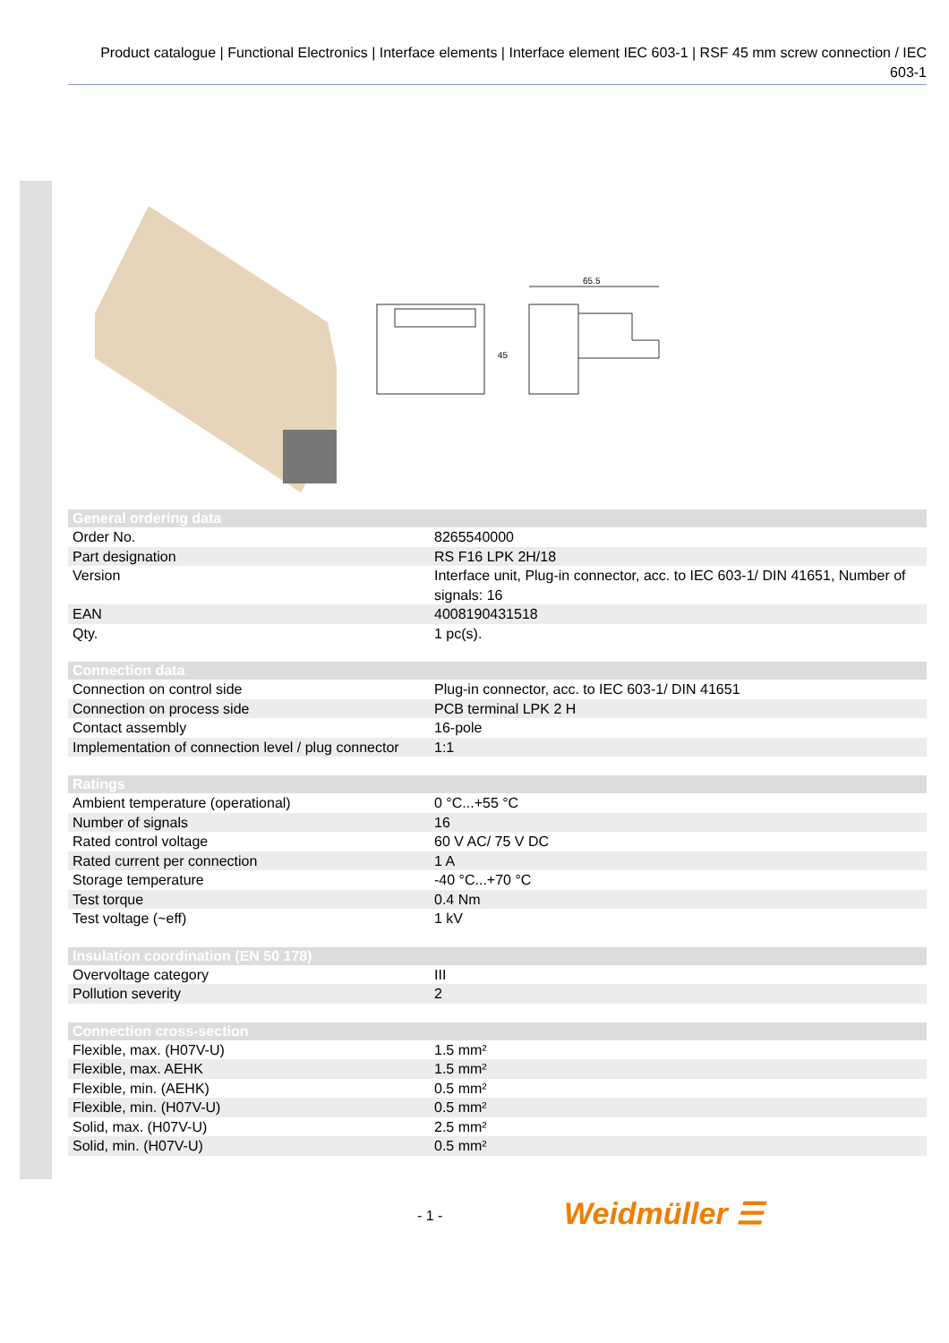Product catalogue | Functional Electronics | Interface elements | Interface element IEC 603-1 | RSF 45 mm screw connection / IEC 603-1
65.5
45
| General ordering data | |
| --- | --- |
| Order No. | 8265540000 |
| Part designation | RS F16 LPK 2H/18 |
| Version | Interface unit, Plug-in connector, acc. to IEC 603-1/ DIN 41651, Number of signals: 16 |
| EAN | 4008190431518 |
| Qty. | 1 pc(s). |
| Connection data | |
| --- | --- |
| Connection on control side | Plug-in connector, acc. to IEC 603-1/ DIN 41651 |
| Connection on process side | PCB terminal LPK 2 H |
| Contact assembly | 16-pole |
| Implementation of connection level / plug connector | 1:1 |
| Ratings | |
| --- | --- |
| Ambient temperature (operational) | 0 °C...+55 °C |
| Number of signals | 16 |
| Rated control voltage | 60 V AC/ 75 V DC |
| Rated current per connection | 1 A |
| Storage temperature | -40 °C...+70 °C |
| Test torque | 0.4 Nm |
| Test voltage (~eff) | 1 kV |
| Insulation coordination (EN 50 178) | |
| --- | --- |
| Overvoltage category | III |
| Pollution severity | 2 |
| Connection cross-section | |
| --- | --- |
| Flexible, max. (H07V-U) | 1.5 mm² |
| Flexible, max. AEHK | 1.5 mm² |
| Flexible, min. (AEHK) | 0.5 mm² |
| Flexible, min. (H07V-U) | 0.5 mm² |
| Solid, max. (H07V-U) | 2.5 mm² |
| Solid, min. (H07V-U) | 0.5 mm² |
- 1 - Weidmüller ☰